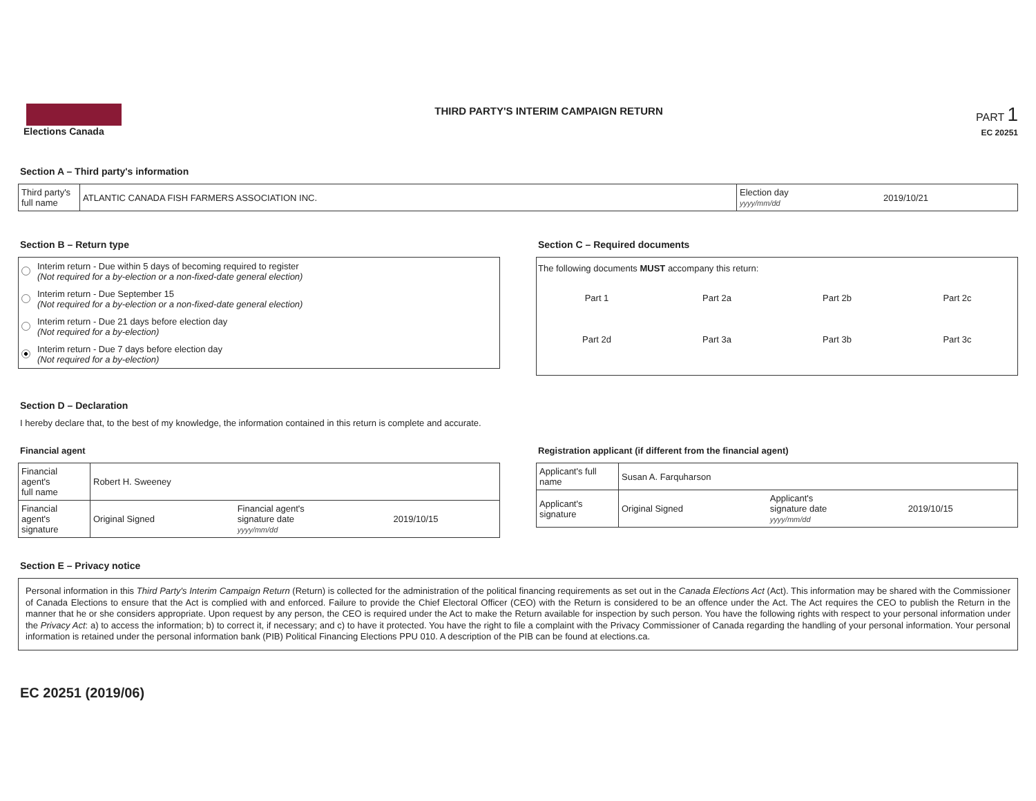Elections Canada THIRD PARTY'S INTERIM CAMPAIGN RETURN
PART 1
EC 20251
Section A – Third party's information
| Third party's full name | ATLANTIC CANADA FISH FARMERS ASSOCIATION INC. | Election day yyyy/mm/dd | 2019/10/21 |
Section B – Return type
Interim return - Due within 5 days of becoming required to register
(Not required for a by-election or a non-fixed-date general election)
Interim return - Due September 15
(Not required for a by-election or a non-fixed-date general election)
Interim return - Due 21 days before election day
(Not required for a by-election)
Interim return - Due 7 days before election day
(Not required for a by-election)
Section C – Required documents
The following documents MUST accompany this return:
Part 1 Part 2a Part 2b Part 2c Part 2d Part 3a Part 3b Part 3c
Section D – Declaration
I hereby declare that, to the best of my knowledge, the information contained in this return is complete and accurate.
Financial agent
| Financial agent's full name | Robert H. Sweeney | | |
| Financial agent's signature | Original Signed | Financial agent's signature date yyyy/mm/dd | 2019/10/15 |
Registration applicant (if different from the financial agent)
| Applicant's full name | Susan A. Farquharson | | |
| Applicant's signature | Original Signed | Applicant's signature date yyyy/mm/dd | 2019/10/15 |
Section E – Privacy notice
Personal information in this Third Party's Interim Campaign Return (Return) is collected for the administration of the political financing requirements as set out in the Canada Elections Act (Act). This information may be shared with the Commissioner of Canada Elections to ensure that the Act is complied with and enforced. Failure to provide the Chief Electoral Officer (CEO) with the Return is considered to be an offence under the Act. The Act requires the CEO to publish the Return in the manner that he or she considers appropriate. Upon request by any person, the CEO is required under the Act to make the Return available for inspection by such person. You have the following rights with respect to your personal information under the Privacy Act: a) to access the information; b) to correct it, if necessary; and c) to have it protected. You have the right to file a complaint with the Privacy Commissioner of Canada regarding the handling of your personal information. Your personal information is retained under the personal information bank (PIB) Political Financing Elections PPU 010. A description of the PIB can be found at elections.ca.
EC 20251 (2019/06)